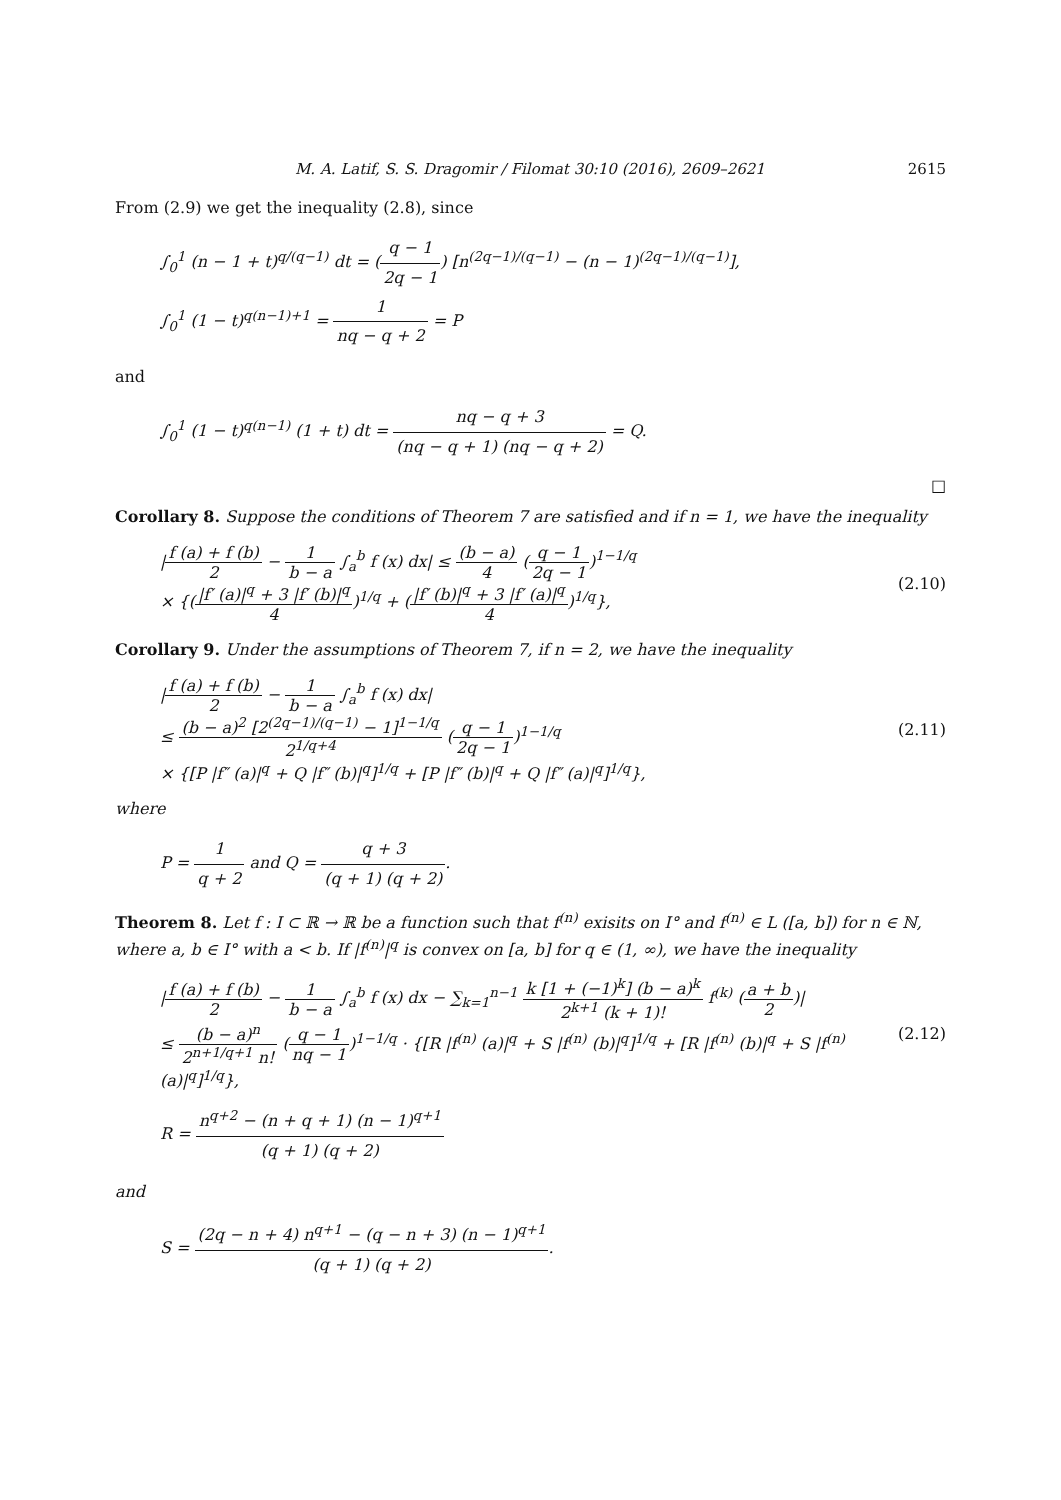M. A. Latif, S. S. Dragomir / Filomat 30:10 (2016), 2609–2621 2615
From (2.9) we get the inequality (2.8), since
∫<sub>0</sub><sup>1</sup> (n − 1 + t)<sup>q/(q−1)</sup> dt = (q − 1 2q − 1) [n<sup>(2q−1)/(q−1)</sup> − (n − 1)<sup>(2q−1)/(q−1)</sup>],
∫<sub>0</sub><sup>1</sup> (1 − t)<sup>q(n−1)+1</sup> = 1 nq − q + 2 = P
and
∫<sub>0</sub><sup>1</sup> (1 − t)<sup>q(n−1)</sup> (1 + t) dt = nq − q + 3 (nq − q + 1) (nq − q + 2) = Q.
□
Corollary 8. Suppose the conditions of Theorem 7 are satisfied and if n = 1, we have the inequality
|f (a) + f (b) 2 − 1 b − a ∫<sub>a</sub><sup>b</sup> f (x) dx| ≤ (b − a) 4 (q − 1 2q − 1)<sup>1−1/q</sup>
× {(|f′ (a)|<sup>q</sup> + 3 |f′ (b)|<sup>q</sup> 4)<sup>1/q</sup> + (|f′ (b)|<sup>q</sup> + 3 |f′ (a)|<sup>q</sup> 4)<sup>1/q</sup>},
(2.10)
Corollary 9. Under the assumptions of Theorem 7, if n = 2, we have the inequality
|f (a) + f (b) 2 − 1 b − a ∫<sub>a</sub><sup>b</sup> f (x) dx|
≤ (b − a)<sup>2</sup> [2<sup>(2q−1)/(q−1)</sup> − 1]<sup>1−1/q</sup> 2<sup>1/q+4</sup> (q − 1 2q − 1)<sup>1−1/q</sup>
× {[P |f″ (a)|<sup>q</sup> + Q |f″ (b)|<sup>q</sup>]<sup>1/q</sup> + [P |f″ (b)|<sup>q</sup> + Q |f″ (a)|<sup>q</sup>]<sup>1/q</sup>},
(2.11)
where
P = 1 q + 2 and Q = q + 3 (q + 1) (q + 2).
Theorem 8. Let f : I ⊂ ℝ → ℝ be a function such that f<sup>(n)</sup> exisits on I° and f<sup>(n)</sup> ∈ L ([a, b]) for n ∈ ℕ, where a, b ∈ I° with a < b. If |f<sup>(n)</sup>|<sup>q</sup> is convex on [a, b] for q ∈ (1, ∞), we have the inequality
|f (a) + f (b) 2 − 1 b − a ∫<sub>a</sub><sup>b</sup> f (x) dx − ∑<sub>k=1</sub><sup>n−1</sup> k [1 + (−1)<sup>k</sup>] (b − a)<sup>k</sup> 2<sup>k+1</sup> (k + 1)! f<sup>(k)</sup> (a + b 2)|
≤ (b − a)<sup>n</sup> 2<sup>n+1/q+1</sup> n! (q − 1 nq − 1)<sup>1−1/q</sup> · {[R |f<sup>(n)</sup> (a)|<sup>q</sup> + S |f<sup>(n)</sup> (b)|<sup>q</sup>]<sup>1/q</sup> + [R |f<sup>(n)</sup> (b)|<sup>q</sup> + S |f<sup>(n)</sup> (a)|<sup>q</sup>]<sup>1/q</sup>},
(2.12)
R = n<sup>q+2</sup> − (n + q + 1) (n − 1)<sup>q+1</sup> (q + 1) (q + 2)
and
S = (2q − n + 4) n<sup>q+1</sup> − (q − n + 3) (n − 1)<sup>q+1</sup> (q + 1) (q + 2).